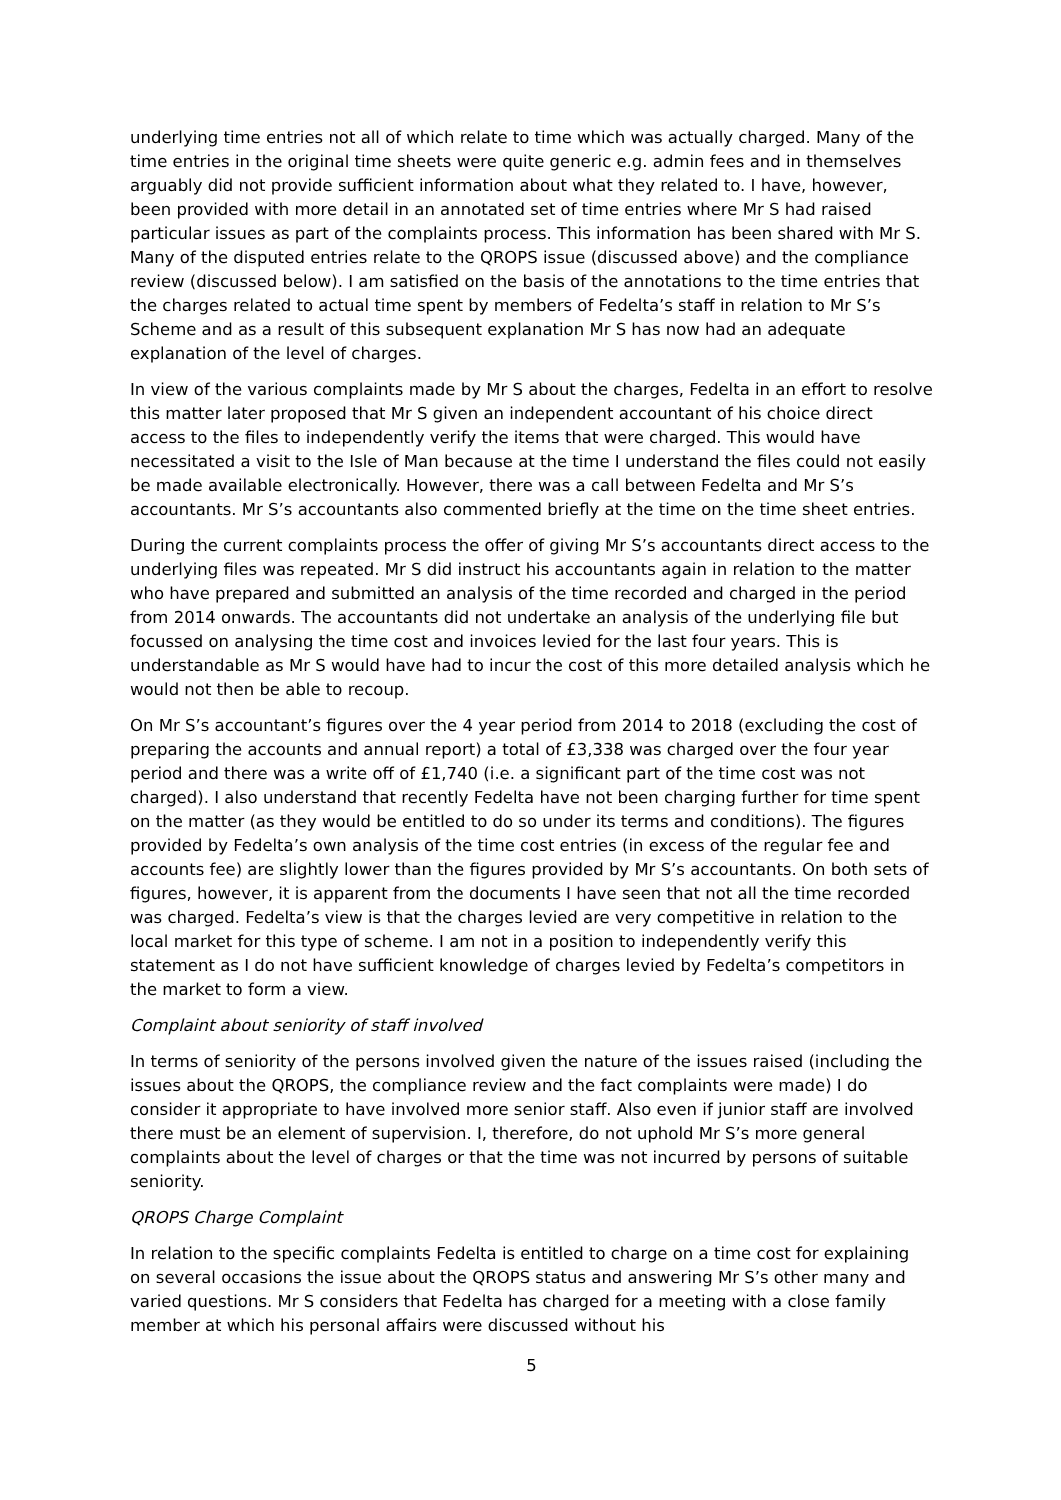underlying time entries not all of which relate to time which was actually charged. Many of the time entries in the original time sheets were quite generic e.g. admin fees and in themselves arguably did not provide sufficient information about what they related to. I have, however, been provided with more detail in an annotated set of time entries where Mr S had raised particular issues as part of the complaints process. This information has been shared with Mr S. Many of the disputed entries relate to the QROPS issue (discussed above) and the compliance review (discussed below). I am satisfied on the basis of the annotations to the time entries that the charges related to actual time spent by members of Fedelta’s staff in relation to Mr S’s Scheme and as a result of this subsequent explanation Mr S has now had an adequate explanation of the level of charges.
In view of the various complaints made by Mr S about the charges, Fedelta in an effort to resolve this matter later proposed that Mr S given an independent accountant of his choice direct access to the files to independently verify the items that were charged. This would have necessitated a visit to the Isle of Man because at the time I understand the files could not easily be made available electronically. However, there was a call between Fedelta and Mr S’s accountants. Mr S’s accountants also commented briefly at the time on the time sheet entries.
During the current complaints process the offer of giving Mr S’s accountants direct access to the underlying files was repeated. Mr S did instruct his accountants again in relation to the matter who have prepared and submitted an analysis of the time recorded and charged in the period from 2014 onwards. The accountants did not undertake an analysis of the underlying file but focussed on analysing the time cost and invoices levied for the last four years. This is understandable as Mr S would have had to incur the cost of this more detailed analysis which he would not then be able to recoup.
On Mr S’s accountant’s figures over the 4 year period from 2014 to 2018 (excluding the cost of preparing the accounts and annual report) a total of £3,338 was charged over the four year period and there was a write off of £1,740 (i.e. a significant part of the time cost was not charged). I also understand that recently Fedelta have not been charging further for time spent on the matter (as they would be entitled to do so under its terms and conditions). The figures provided by Fedelta’s own analysis of the time cost entries (in excess of the regular fee and accounts fee) are slightly lower than the figures provided by Mr S’s accountants. On both sets of figures, however, it is apparent from the documents I have seen that not all the time recorded was charged. Fedelta’s view is that the charges levied are very competitive in relation to the local market for this type of scheme. I am not in a position to independently verify this statement as I do not have sufficient knowledge of charges levied by Fedelta’s competitors in the market to form a view.
Complaint about seniority of staff involved
In terms of seniority of the persons involved given the nature of the issues raised (including the issues about the QROPS, the compliance review and the fact complaints were made) I do consider it appropriate to have involved more senior staff. Also even if junior staff are involved there must be an element of supervision. I, therefore, do not uphold Mr S’s more general complaints about the level of charges or that the time was not incurred by persons of suitable seniority.
QROPS Charge Complaint
In relation to the specific complaints Fedelta is entitled to charge on a time cost for explaining on several occasions the issue about the QROPS status and answering Mr S’s other many and varied questions. Mr S considers that Fedelta has charged for a meeting with a close family member at which his personal affairs were discussed without his
5